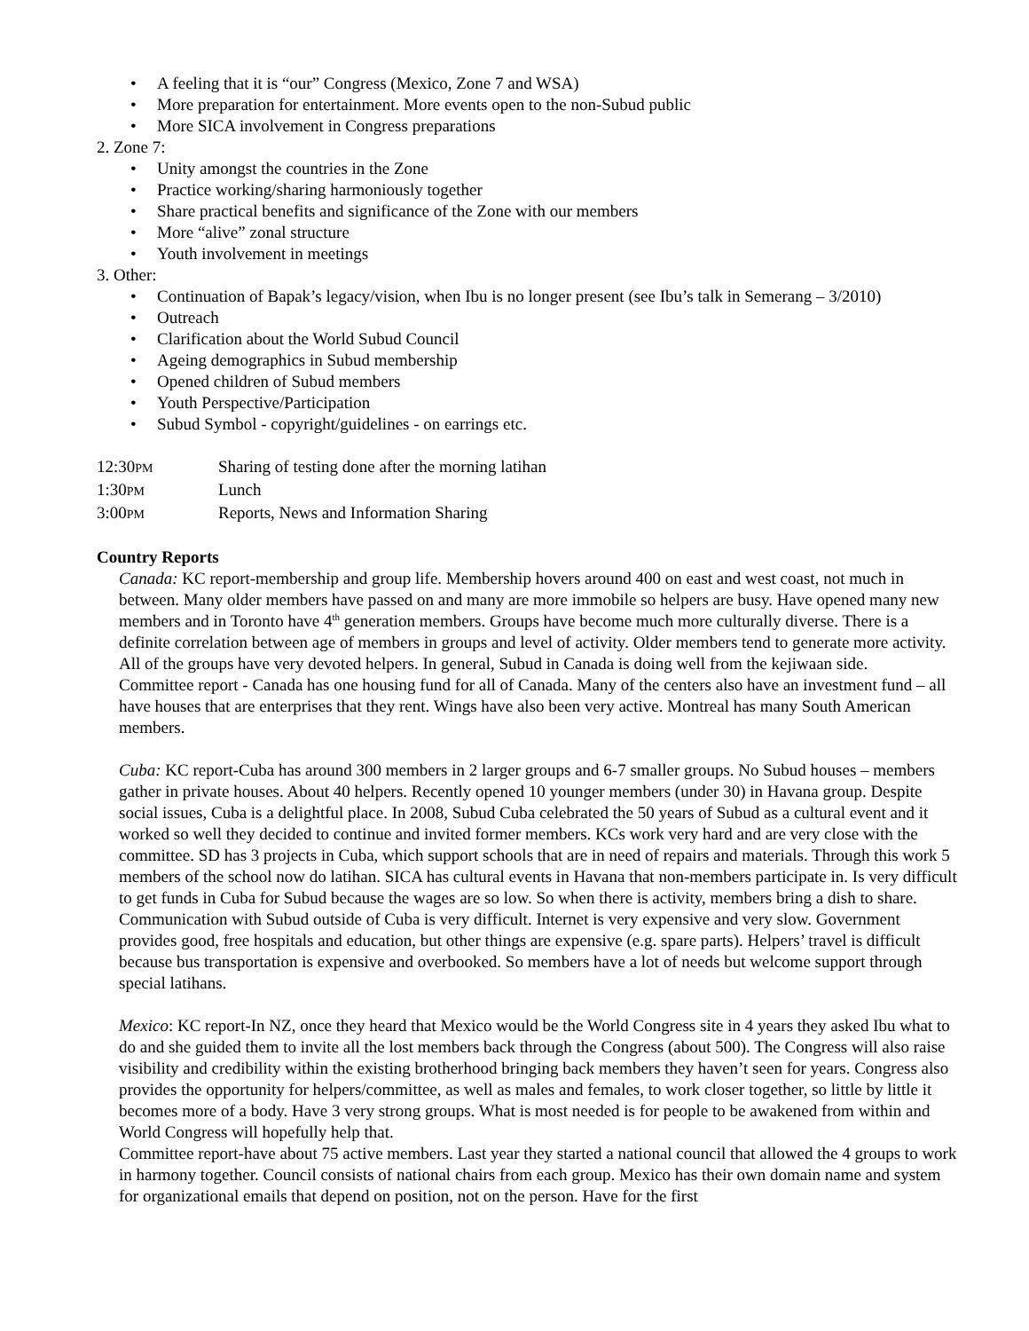• A feeling that it is “our” Congress (Mexico, Zone 7 and WSA)
• More preparation for entertainment. More events open to the non-Subud public
• More SICA involvement in Congress preparations
2. Zone 7:
• Unity amongst the countries in the Zone
• Practice working/sharing harmoniously together
• Share practical benefits and significance of the Zone with our members
• More “alive” zonal structure
• Youth involvement in meetings
3. Other:
• Continuation of Bapak’s legacy/vision, when Ibu is no longer present (see Ibu’s talk in Semerang – 3/2010)
• Outreach
• Clarification about the World Subud Council
• Ageing demographics in Subud membership
• Opened children of Subud members
• Youth Perspective/Participation
• Subud Symbol - copyright/guidelines - on earrings etc.
12:30PM Sharing of testing done after the morning latihan
1:30PM Lunch
3:00PM Reports, News and Information Sharing
Country Reports
Canada: KC report-membership and group life. Membership hovers around 400 on east and west coast, not much in between. Many older members have passed on and many are more immobile so helpers are busy. Have opened many new members and in Toronto have 4<sup>th</sup> generation members. Groups have become much more culturally diverse. There is a definite correlation between age of members in groups and level of activity. Older members tend to generate more activity. All of the groups have very devoted helpers. In general, Subud in Canada is doing well from the kejiwaan side.
Committee report - Canada has one housing fund for all of Canada. Many of the centers also have an investment fund – all have houses that are enterprises that they rent. Wings have also been very active. Montreal has many South American members.
Cuba: KC report-Cuba has around 300 members in 2 larger groups and 6-7 smaller groups. No Subud houses – members gather in private houses. About 40 helpers. Recently opened 10 younger members (under 30) in Havana group. Despite social issues, Cuba is a delightful place. In 2008, Subud Cuba celebrated the 50 years of Subud as a cultural event and it worked so well they decided to continue and invited former members. KCs work very hard and are very close with the committee. SD has 3 projects in Cuba, which support schools that are in need of repairs and materials. Through this work 5 members of the school now do latihan. SICA has cultural events in Havana that non-members participate in. Is very difficult to get funds in Cuba for Subud because the wages are so low. So when there is activity, members bring a dish to share. Communication with Subud outside of Cuba is very difficult. Internet is very expensive and very slow. Government provides good, free hospitals and education, but other things are expensive (e.g. spare parts). Helpers’ travel is difficult because bus transportation is expensive and overbooked. So members have a lot of needs but welcome support through special latihans.
Mexico: KC report-In NZ, once they heard that Mexico would be the World Congress site in 4 years they asked Ibu what to do and she guided them to invite all the lost members back through the Congress (about 500). The Congress will also raise visibility and credibility within the existing brotherhood bringing back members they haven’t seen for years. Congress also provides the opportunity for helpers/committee, as well as males and females, to work closer together, so little by little it becomes more of a body. Have 3 very strong groups. What is most needed is for people to be awakened from within and World Congress will hopefully help that.
Committee report-have about 75 active members. Last year they started a national council that allowed the 4 groups to work in harmony together. Council consists of national chairs from each group. Mexico has their own domain name and system for organizational emails that depend on position, not on the person. Have for the first